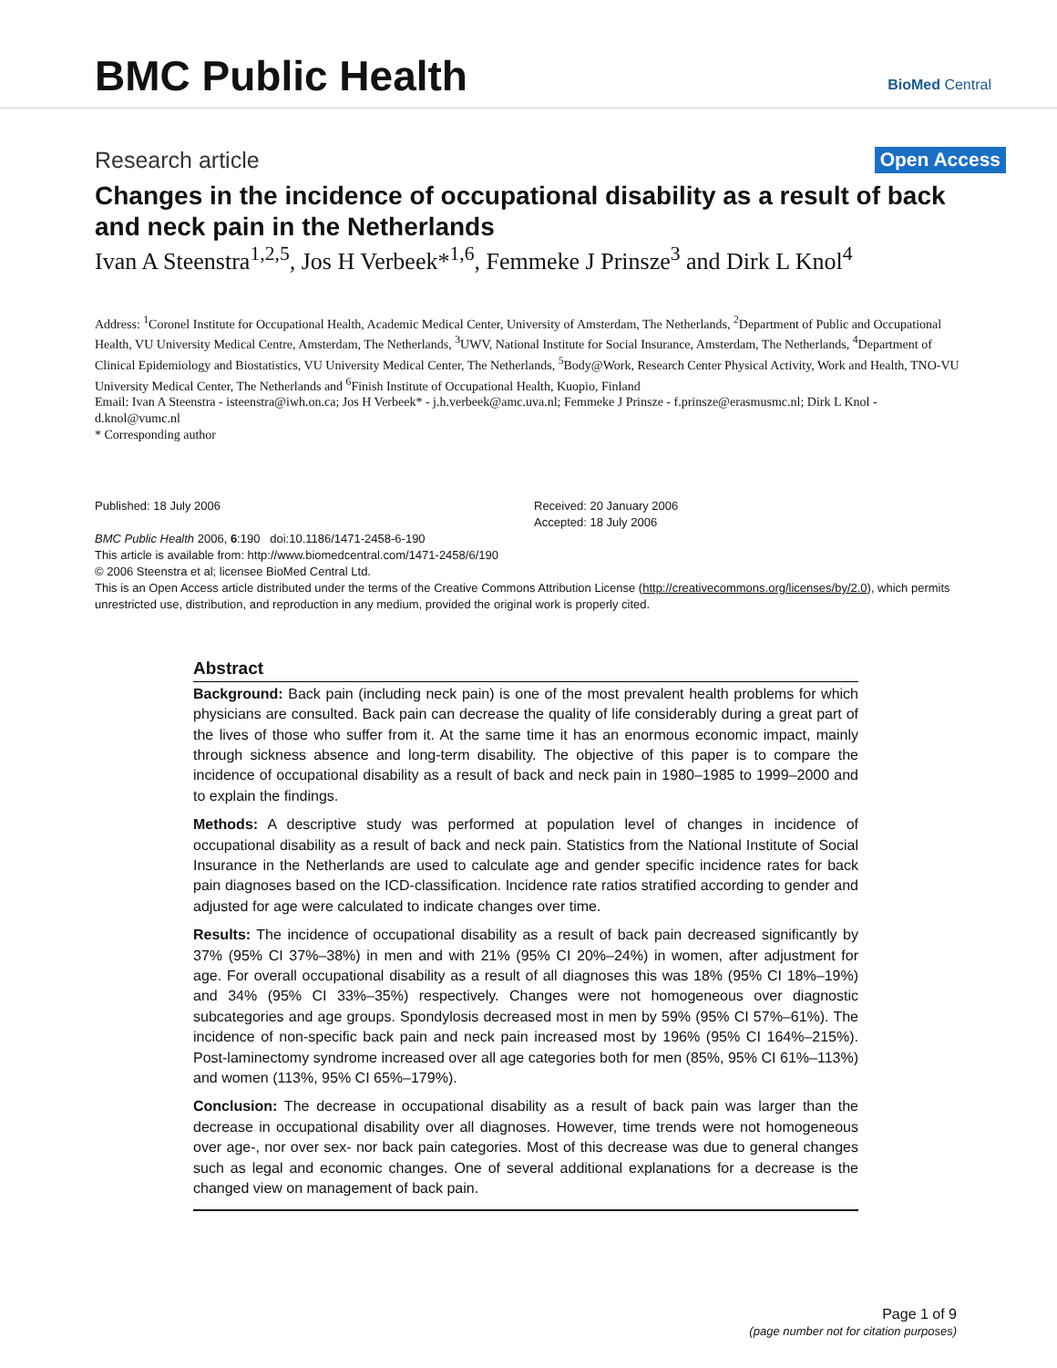BMC Public Health
BioMed Central
Research article
Open Access
Changes in the incidence of occupational disability as a result of back and neck pain in the Netherlands
Ivan A Steenstra<sup>1,2,5</sup>, Jos H Verbeek*<sup>1,6</sup>, Femmeke J Prinsze<sup>3</sup> and Dirk L Knol<sup>4</sup>
Address: <sup>1</sup>Coronel Institute for Occupational Health, Academic Medical Center, University of Amsterdam, The Netherlands, <sup>2</sup>Department of Public and Occupational Health, VU University Medical Centre, Amsterdam, The Netherlands, <sup>3</sup>UWV, National Institute for Social Insurance, Amsterdam, The Netherlands, <sup>4</sup>Department of Clinical Epidemiology and Biostatistics, VU University Medical Center, The Netherlands, <sup>5</sup>Body@Work, Research Center Physical Activity, Work and Health, TNO-VU University Medical Center, The Netherlands and <sup>6</sup>Finish Institute of Occupational Health, Kuopio, Finland
Email: Ivan A Steenstra - isteenstra@iwh.on.ca; Jos H Verbeek* - j.h.verbeek@amc.uva.nl; Femmeke J Prinsze - f.prinsze@erasmusmc.nl; Dirk L Knol - d.knol@vumc.nl
* Corresponding author
Published: 18 July 2006
BMC Public Health 2006, 6:190 doi:10.1186/1471-2458-6-190
Received: 20 January 2006
Accepted: 18 July 2006
This article is available from: http://www.biomedcentral.com/1471-2458/6/190
© 2006 Steenstra et al; licensee BioMed Central Ltd.
This is an Open Access article distributed under the terms of the Creative Commons Attribution License (http://creativecommons.org/licenses/by/2.0), which permits unrestricted use, distribution, and reproduction in any medium, provided the original work is properly cited.
Abstract
Background: Back pain (including neck pain) is one of the most prevalent health problems for which physicians are consulted. Back pain can decrease the quality of life considerably during a great part of the lives of those who suffer from it. At the same time it has an enormous economic impact, mainly through sickness absence and long-term disability. The objective of this paper is to compare the incidence of occupational disability as a result of back and neck pain in 1980–1985 to 1999–2000 and to explain the findings.
Methods: A descriptive study was performed at population level of changes in incidence of occupational disability as a result of back and neck pain. Statistics from the National Institute of Social Insurance in the Netherlands are used to calculate age and gender specific incidence rates for back pain diagnoses based on the ICD-classification. Incidence rate ratios stratified according to gender and adjusted for age were calculated to indicate changes over time.
Results: The incidence of occupational disability as a result of back pain decreased significantly by 37% (95% CI 37%–38%) in men and with 21% (95% CI 20%–24%) in women, after adjustment for age. For overall occupational disability as a result of all diagnoses this was 18% (95% CI 18%–19%) and 34% (95% CI 33%–35%) respectively. Changes were not homogeneous over diagnostic subcategories and age groups. Spondylosis decreased most in men by 59% (95% CI 57%–61%). The incidence of non-specific back pain and neck pain increased most by 196% (95% CI 164%–215%). Post-laminectomy syndrome increased over all age categories both for men (85%, 95% CI 61%–113%) and women (113%, 95% CI 65%–179%).
Conclusion: The decrease in occupational disability as a result of back pain was larger than the decrease in occupational disability over all diagnoses. However, time trends were not homogeneous over age-, nor over sex- nor back pain categories. Most of this decrease was due to general changes such as legal and economic changes. One of several additional explanations for a decrease is the changed view on management of back pain.
Page 1 of 9
(page number not for citation purposes)